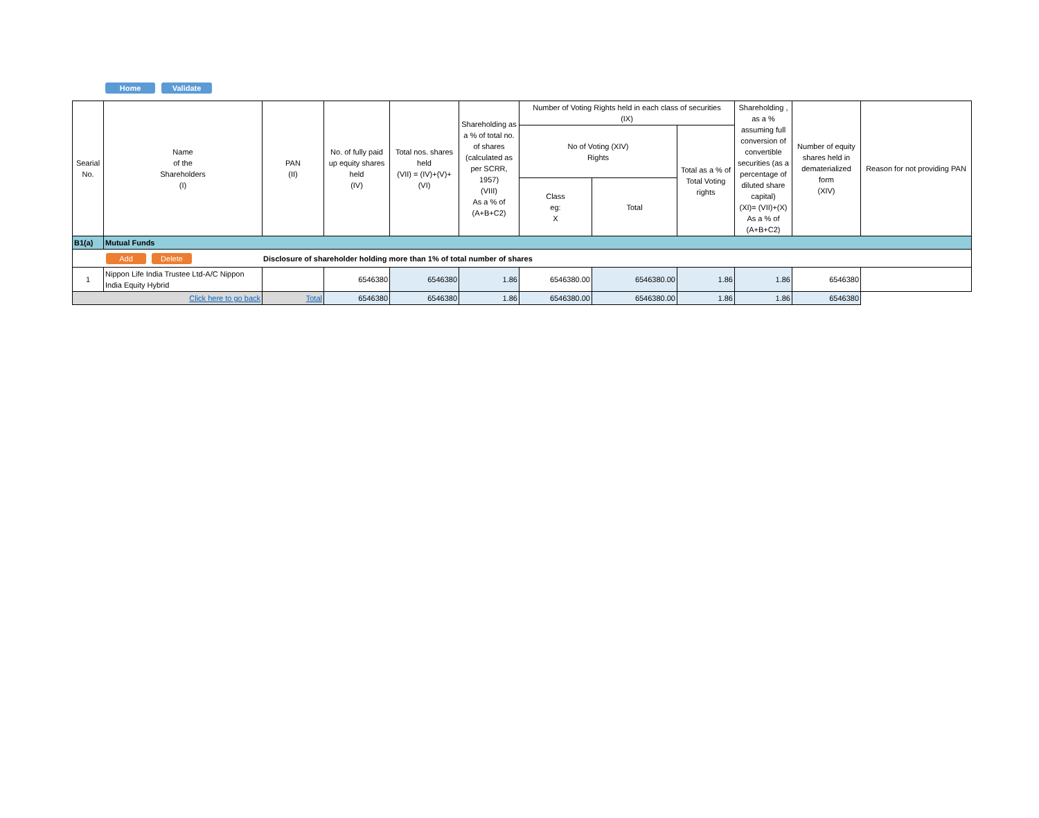Home Validate
| Searial No. | Name of the Shareholders (I) | PAN (II) | No. of fully paid up equity shares held (IV) | Total nos. shares held (VII) = (IV)+(V)+ (VI) | Shareholding as a % of total no. of shares (calculated as per SCRR, 1957) (VIII) As a % of (A+B+C2) | Number of Voting Rights held in each class of securities (IX) | | | Shareholding , as a % assuming full conversion of convertible securities (as a percentage of diluted share capital) (XI)= (VII)+(X) As a % of (A+B+C2) | Number of equity shares held in dematerialized form (XIV) | Reason for not providing PAN |
| --- | --- | --- | --- | --- | --- | --- | --- | --- | --- | --- | --- |
| | | | | | | No of Voting (XIV) Rights | | Total as a % of Total Voting rights | | | |
| | | | | | | Class eg: X | Total | | | | |
| B1(a) | Mutual Funds | | | | | | | | | | |
| Add Delete Disclosure of shareholder holding more than 1% of total number of shares | | | | | | | | | | | |
| 1 | Nippon Life India Trustee Ltd-A/C Nippon India Equity Hybrid | | 6546380 | 6546380 | 1.86 | 6546380.00 | 6546380.00 | 1.86 | 1.86 | 6546380 | |
| Click here to go back | | Total | 6546380 | 6546380 | 1.86 | 6546380.00 | 6546380.00 | 1.86 | 1.86 | 6546380 | |